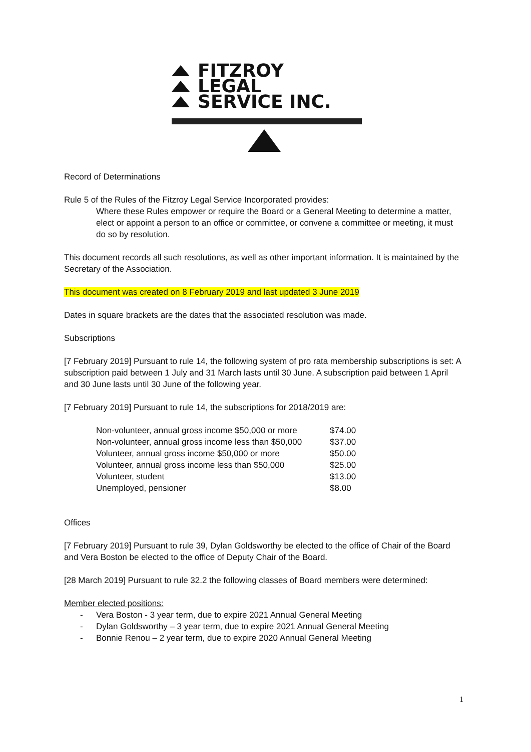FITZROY
LEGAL
SERVICE INC.
Record of Determinations
Rule 5 of the Rules of the Fitzroy Legal Service Incorporated provides:
Where these Rules empower or require the Board or a General Meeting to determine a matter, elect or appoint a person to an office or committee, or convene a committee or meeting, it must do so by resolution.
This document records all such resolutions, as well as other important information. It is maintained by the Secretary of the Association.
This document was created on 8 February 2019 and last updated 3 June 2019
Dates in square brackets are the dates that the associated resolution was made.
Subscriptions
[7 February 2019] Pursuant to rule 14, the following system of pro rata membership subscriptions is set: A subscription paid between 1 July and 31 March lasts until 30 June. A subscription paid between 1 April and 30 June lasts until 30 June of the following year.
[7 February 2019] Pursuant to rule 14, the subscriptions for 2018/2019 are:
| Non-volunteer, annual gross income $50,000 or more | $74.00 |
| Non-volunteer, annual gross income less than $50,000 | $37.00 |
| Volunteer, annual gross income $50,000 or more | $50.00 |
| Volunteer, annual gross income less than $50,000 | $25.00 |
| Volunteer, student | $13.00 |
| Unemployed, pensioner | $8.00 |
Offices
[7 February 2019] Pursuant to rule 39, Dylan Goldsworthy be elected to the office of Chair of the Board and Vera Boston be elected to the office of Deputy Chair of the Board.
[28 March 2019] Pursuant to rule 32.2 the following classes of Board members were determined:
Member elected positions:
- Vera Boston - 3 year term, due to expire 2021 Annual General Meeting
- Dylan Goldsworthy – 3 year term, due to expire 2021 Annual General Meeting
- Bonnie Renou – 2 year term, due to expire 2020 Annual General Meeting
1